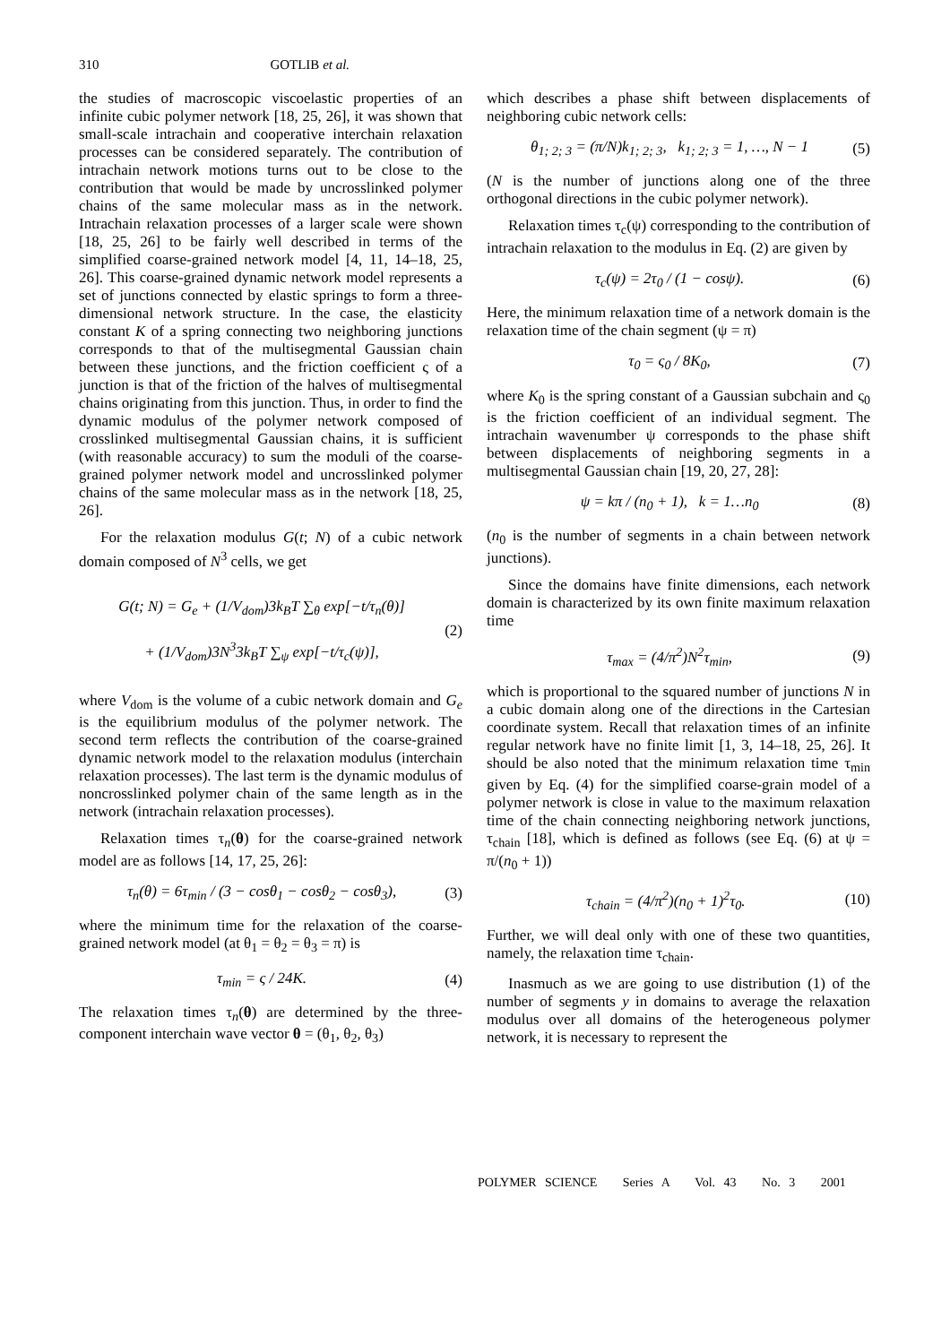310 GOTLIB et al.
the studies of macroscopic viscoelastic properties of an infinite cubic polymer network [18, 25, 26], it was shown that small-scale intrachain and cooperative interchain relaxation processes can be considered separately. The contribution of intrachain network motions turns out to be close to the contribution that would be made by uncrosslinked polymer chains of the same molecular mass as in the network. Intrachain relaxation processes of a larger scale were shown [18, 25, 26] to be fairly well described in terms of the simplified coarse-grained network model [4, 11, 14–18, 25, 26]. This coarse-grained dynamic network model represents a set of junctions connected by elastic springs to form a three-dimensional network structure. In the case, the elasticity constant K of a spring connecting two neighboring junctions corresponds to that of the multisegmental Gaussian chain between these junctions, and the friction coefficient ς of a junction is that of the friction of the halves of multisegmental chains originating from this junction. Thus, in order to find the dynamic modulus of the polymer network composed of crosslinked multisegmental Gaussian chains, it is sufficient (with reasonable accuracy) to sum the moduli of the coarse-grained polymer network model and uncrosslinked polymer chains of the same molecular mass as in the network [18, 25, 26].
For the relaxation modulus G(t; N) of a cubic network domain composed of N<sup>3</sup> cells, we get
G(t; N) = G<sub>e</sub> + (1/V<sub>dom</sub>)3k<sub>B</sub>T ∑<sub>θ</sub> exp[−t/τ<sub>n</sub>(θ)]
+ (1/V<sub>dom</sub>)3N<sup>3</sup>3k<sub>B</sub>T ∑<sub>ψ</sub> exp[−t/τ<sub>c</sub>(ψ)], (2)
where V<sub>dom</sub> is the volume of a cubic network domain and G<sub>e</sub> is the equilibrium modulus of the polymer network. The second term reflects the contribution of the coarse-grained dynamic network model to the relaxation modulus (interchain relaxation processes). The last term is the dynamic modulus of noncrosslinked polymer chain of the same length as in the network (intrachain relaxation processes).
Relaxation times τ<sub>n</sub>(θ) for the coarse-grained network model are as follows [14, 17, 25, 26]:
τ<sub>n</sub>(θ) = 6τ<sub>min</sub> / (3 − cosθ<sub>1</sub> − cosθ<sub>2</sub> − cosθ<sub>3</sub>), (3)
where the minimum time for the relaxation of the coarse-grained network model (at θ<sub>1</sub> = θ<sub>2</sub> = θ<sub>3</sub> = π) is
τ<sub>min</sub> = ς / 24K. (4)
The relaxation times τ<sub>n</sub>(θ) are determined by the three-component interchain wave vector θ = (θ<sub>1</sub>, θ<sub>2</sub>, θ<sub>3</sub>)
which describes a phase shift between displacements of neighboring cubic network cells:
θ<sub>1; 2; 3</sub> = (π/N)k<sub>1; 2; 3</sub>, k<sub>1; 2; 3</sub> = 1, …, N − 1 (5)
(N is the number of junctions along one of the three orthogonal directions in the cubic polymer network).
Relaxation times τ<sub>c</sub>(ψ) corresponding to the contribution of intrachain relaxation to the modulus in Eq. (2) are given by
τ<sub>c</sub>(ψ) = 2τ<sub>0</sub> / (1 − cosψ). (6)
Here, the minimum relaxation time of a network domain is the relaxation time of the chain segment (ψ = π)
τ<sub>0</sub> = ς<sub>0</sub> / 8K<sub>0</sub>, (7)
where K<sub>0</sub> is the spring constant of a Gaussian subchain and ς<sub>0</sub> is the friction coefficient of an individual segment. The intrachain wavenumber ψ corresponds to the phase shift between displacements of neighboring segments in a multisegmental Gaussian chain [19, 20, 27, 28]:
ψ = kπ / (n<sub>0</sub> + 1), k = 1…n<sub>0</sub> (8)
(n<sub>0</sub> is the number of segments in a chain between network junctions).
Since the domains have finite dimensions, each network domain is characterized by its own finite maximum relaxation time
τ<sub>max</sub> = (4/π<sup>2</sup>)N<sup>2</sup>τ<sub>min</sub>, (9)
which is proportional to the squared number of junctions N in a cubic domain along one of the directions in the Cartesian coordinate system. Recall that relaxation times of an infinite regular network have no finite limit [1, 3, 14–18, 25, 26]. It should be also noted that the minimum relaxation time τ<sub>min</sub> given by Eq. (4) for the simplified coarse-grain model of a polymer network is close in value to the maximum relaxation time of the chain connecting neighboring network junctions, τ<sub>chain</sub> [18], which is defined as follows (see Eq. (6) at ψ = π/(n<sub>0</sub> + 1))
τ<sub>chain</sub> = (4/π<sup>2</sup>)(n<sub>0</sub> + 1)<sup>2</sup>τ<sub>0</sub>. (10)
Further, we will deal only with one of these two quantities, namely, the relaxation time τ<sub>chain</sub>.
Inasmuch as we are going to use distribution (1) of the number of segments y in domains to average the relaxation modulus over all domains of the heterogeneous polymer network, it is necessary to represent the
POLYMER SCIENCE Series A Vol. 43 No. 3 2001